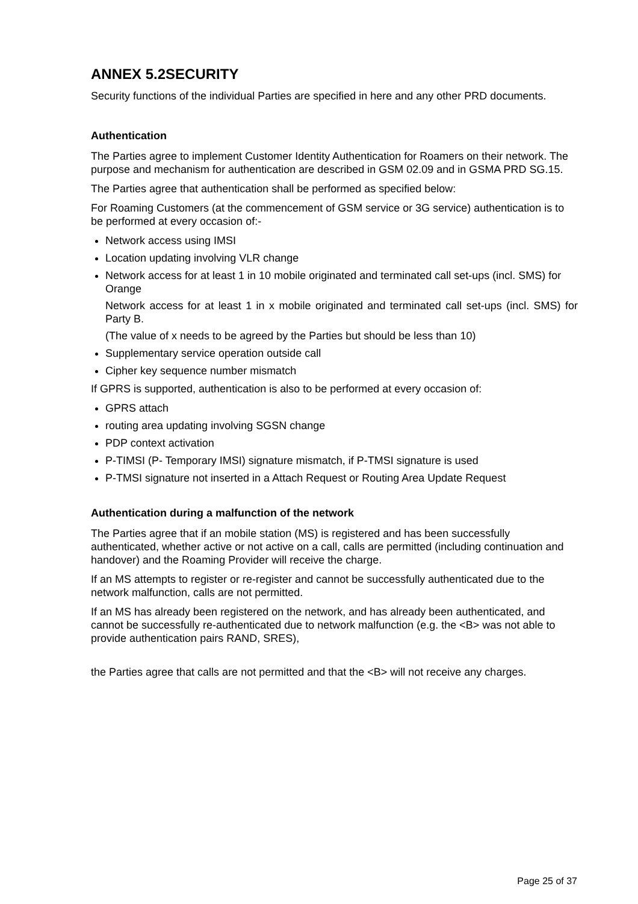ANNEX 5.2SECURITY
Security functions of the individual Parties are specified in here and any other PRD documents.
Authentication
The Parties agree to implement Customer Identity Authentication for Roamers on their network. The purpose and mechanism for authentication are described in GSM 02.09 and in GSMA PRD SG.15.
The Parties agree that authentication shall be performed as specified below:
For Roaming Customers (at the commencement of GSM service or 3G service) authentication is to be performed at every occasion of:-
Network access using IMSI
Location updating involving VLR change
Network access for at least 1 in 10 mobile originated and terminated call set-ups (incl. SMS) for Orange
Network access for at least 1 in x mobile originated and terminated call set-ups (incl. SMS) for Party B.
(The value of x needs to be agreed by the Parties but should be less than 10)
Supplementary service operation outside call
Cipher key sequence number mismatch
If GPRS is supported, authentication is also to be performed at every occasion of:
GPRS attach
routing area updating involving SGSN change
PDP context activation
P-TIMSI (P- Temporary IMSI) signature mismatch, if P-TMSI signature is used
P-TMSI signature not inserted in a Attach Request or Routing Area Update Request
Authentication during a malfunction of the network
The Parties agree that if an mobile station (MS) is registered and has been successfully authenticated, whether active or not active on a call, calls are permitted (including continuation and handover) and the Roaming Provider will receive the charge.
If an MS attempts to register or re-register and cannot be successfully authenticated due to the network malfunction, calls are not permitted.
If an MS has already been registered on the network, and has already been authenticated, and cannot be successfully re-authenticated due to network malfunction (e.g. the <B> was not able to provide authentication pairs RAND, SRES),
the Parties agree that calls are not permitted and that the <B> will not receive any charges.
Page 25 of 37